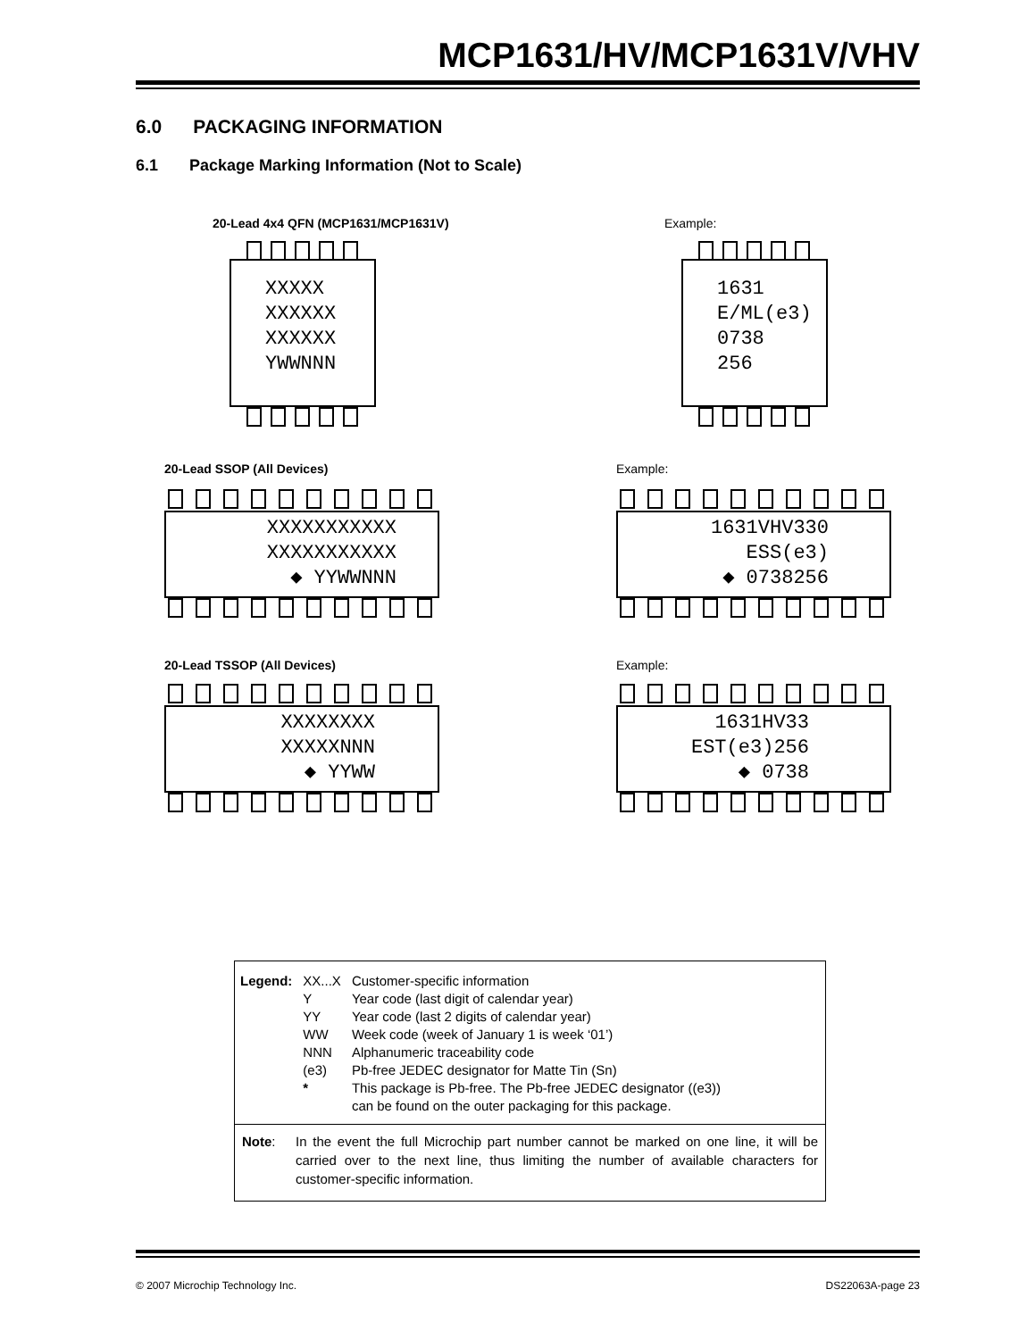MCP1631/HV/MCP1631V/VHV
6.0 PACKAGING INFORMATION
6.1 Package Marking Information (Not to Scale)
20-Lead 4x4 QFN (MCP1631/MCP1631V)
Example:
XXXXX
XXXXXX
XXXXXX
YWWNNN
1631
E/ML(e3)
0738
256
20-Lead SSOP (All Devices) Example:
XXXXXXXXXXX
XXXXXXXXXXX
◆ YYWWNNN
1631VHV330
ESS(e3)
◆ 0738256
20-Lead TSSOP (All Devices) Example:
XXXXXXXX
XXXXXNNN
◆ YYWW
1631HV33
EST(e3)256
◆ 0738
| Legend: | XX...X | Customer-specific information |
| | Y | Year code (last digit of calendar year) |
| | YY | Year code (last 2 digits of calendar year) |
| | WW | Week code (week of January 1 is week ‘01’) |
| | NNN | Alphanumeric traceability code |
| | (e3) | Pb-free JEDEC designator for Matte Tin (Sn) |
| | * | This package is Pb-free. The Pb-free JEDEC designator ((e3)) can be found on the outer packaging for this package. |
Note: In the event the full Microchip part number cannot be marked on one line, it will be carried over to the next line, thus limiting the number of available characters for customer-specific information.
© 2007 Microchip Technology Inc.
DS22063A-page 23